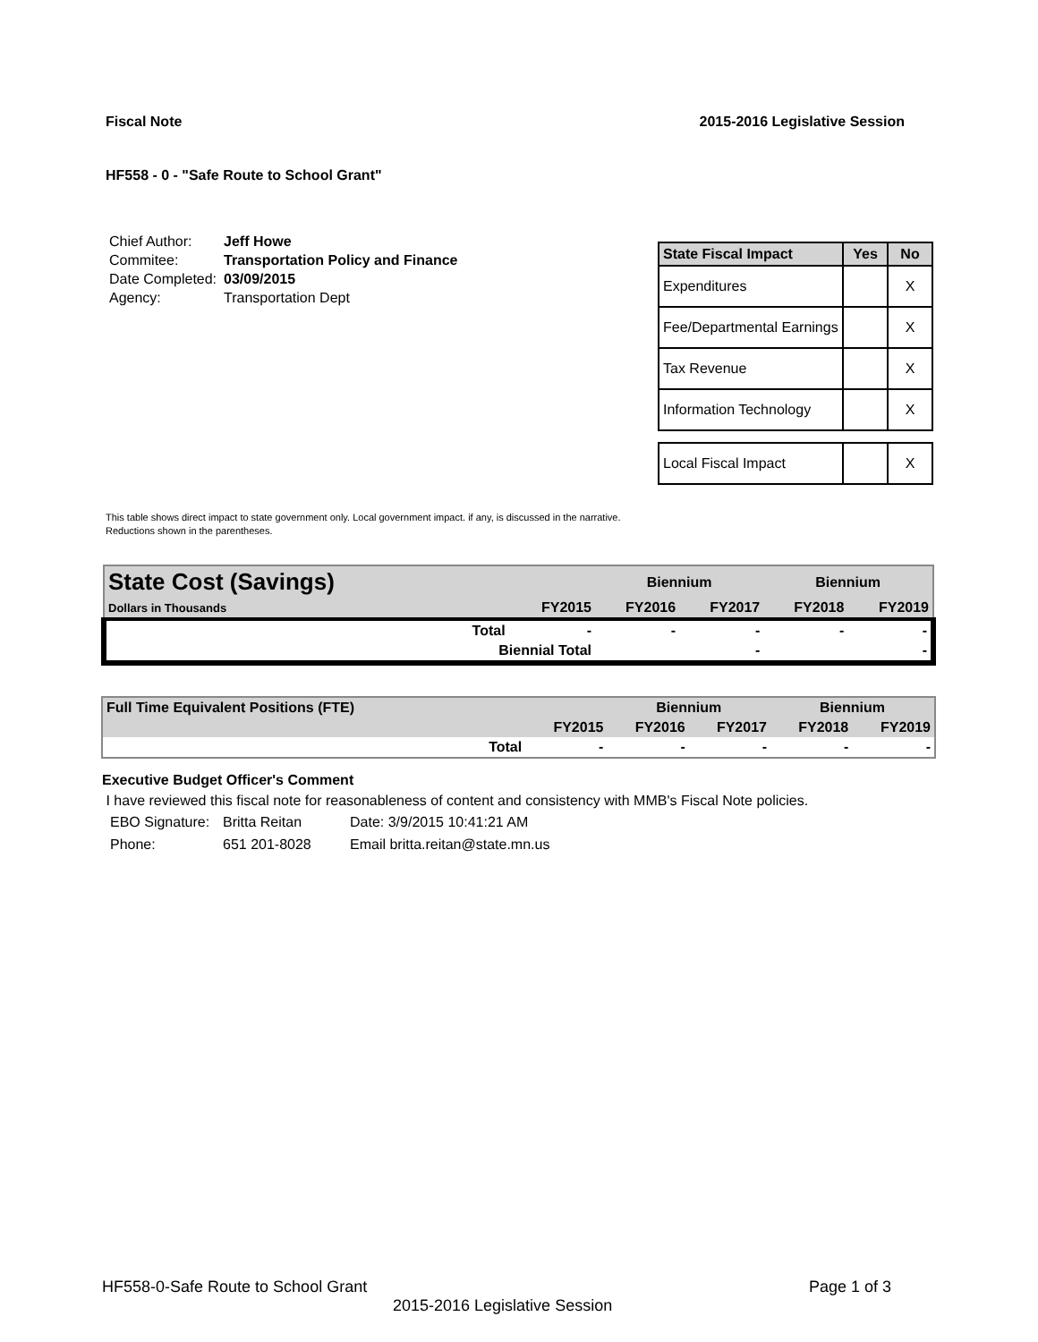Fiscal Note 2015-2016 Legislative Session
HF558 - 0 - "Safe Route to School Grant"
| Chief Author: | Jeff Howe |
| Commitee: | Transportation Policy and Finance |
| Date Completed: | 03/09/2015 |
| Agency: | Transportation Dept |
| State Fiscal Impact | Yes | No |
| --- | --- | --- |
| Expenditures | | X |
| Fee/Departmental Earnings | | X |
| Tax Revenue | | X |
| Information Technology | | X |
| Local Fiscal Impact | | X |
This table shows direct impact to state government only. Local government impact. if any, is discussed in the narrative.
Reductions shown in the parentheses.
| State Cost (Savings) | | | Biennium | | Biennium | |
| Dollars in Thousands | | FY2015 | FY2016 | FY2017 | FY2018 | FY2019 |
| | Total | - | - | - | - | - |
| | Biennial Total | | | - | | - |
| Full Time Equivalent Positions (FTE) | | | Biennium | | Biennium | |
| | | FY2015 | FY2016 | FY2017 | FY2018 | FY2019 |
| | Total | - | - | - | - | - |
Executive Budget Officer's Comment
I have reviewed this fiscal note for reasonableness of content and consistency with MMB's Fiscal Note policies.
| EBO Signature: | Britta Reitan | Date: 3/9/2015 10:41:21 AM |
| Phone: | 651 201-8028 | Email britta.reitan@state.mn.us |
HF558-0-Safe Route to School Grant Page 1 of 3
2015-2016 Legislative Session